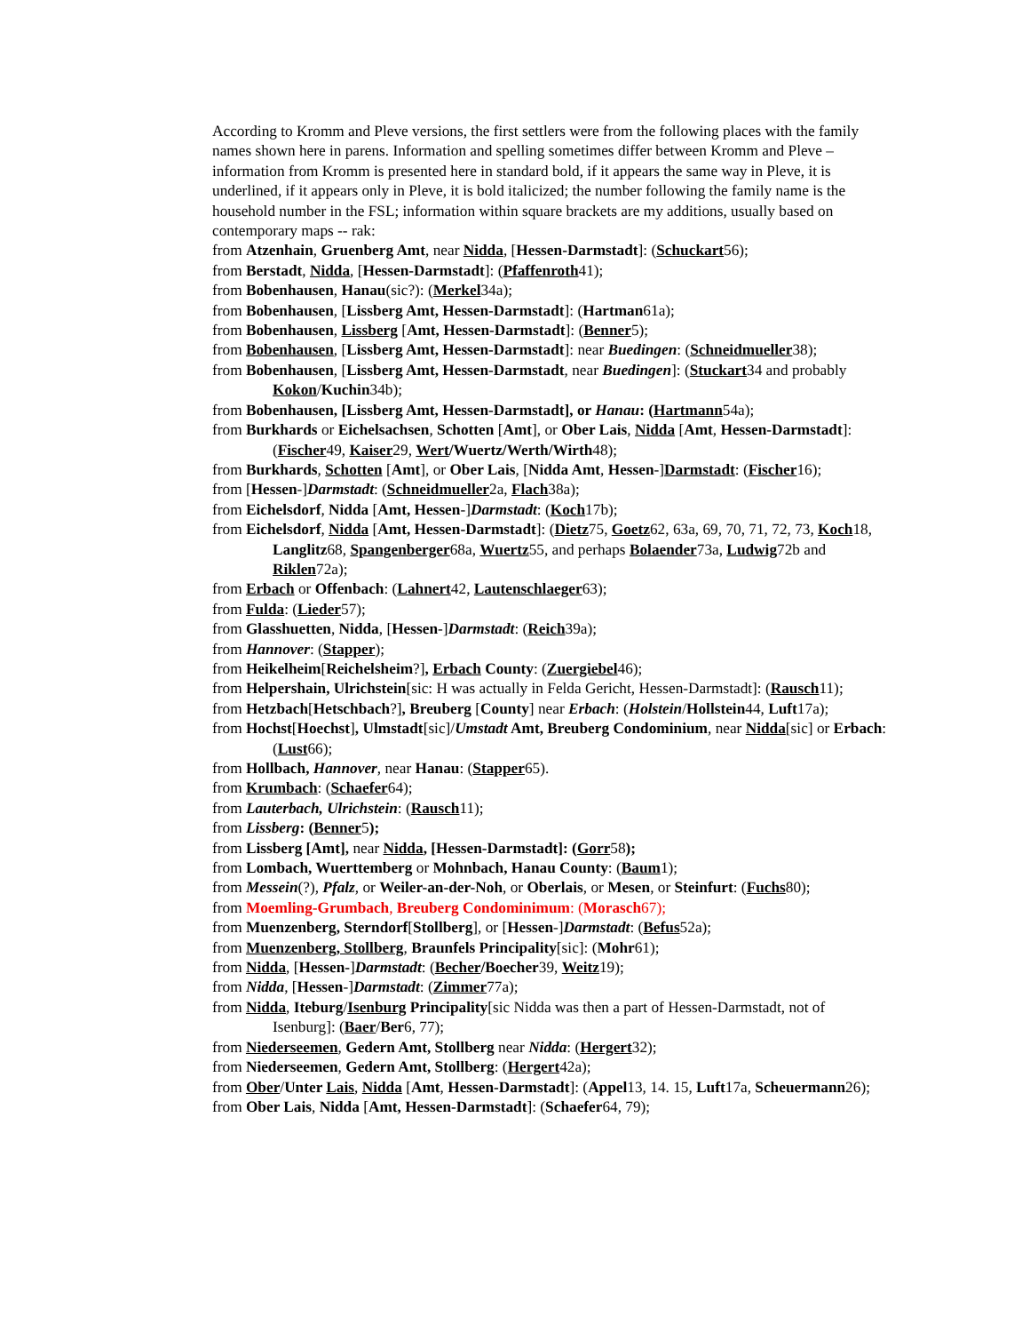According to Kromm and Pleve versions, the first settlers were from the following places with the family names shown here in parens. Information and spelling sometimes differ between Kromm and Pleve – information from Kromm is presented here in standard bold, if it appears the same way in Pleve, it is underlined, if it appears only in Pleve, it is bold italicized; the number following the family name is the household number in the FSL; information within square brackets are my additions, usually based on contemporary maps -- rak:
from Atzenhain, Gruenberg Amt, near Nidda, [Hessen-Darmstadt]: (Schuckart56);
from Berstadt, Nidda, [Hessen-Darmstadt]: (Pfaffenroth41);
from Bobenhausen, Hanau(sic?): (Merkel34a);
from Bobenhausen, [Lissberg Amt, Hessen-Darmstadt]: (Hartman61a);
from Bobenhausen, Lissberg [Amt, Hessen-Darmstadt]: (Benner5);
from Bobenhausen, [Lissberg Amt, Hessen-Darmstadt]: near Buedingen: (Schneidmueller38);
from Bobenhausen, [Lissberg Amt, Hessen-Darmstadt, near Buedingen]: (Stuckart34 and probably Kokon/Kuchin34b);
from Bobenhausen, [Lissberg Amt, Hessen-Darmstadt], or Hanau: (Hartmann54a);
from Burkhards or Eichelsachsen, Schotten [Amt], or Ober Lais, Nidda [Amt, Hessen-Darmstadt]: (Fischer49, Kaiser29, Wert/Wuertz/Werth/Wirth48);
from Burkhards, Schotten [Amt], or Ober Lais, [Nidda Amt, Hessen-]Darmstadt: (Fischer16);
from [Hessen-]Darmstadt: (Schneidmueller2a, Flach38a);
from Eichelsdorf, Nidda [Amt, Hessen-]Darmstadt: (Koch17b);
from Eichelsdorf, Nidda [Amt, Hessen-Darmstadt]: (Dietz75, Goetz62, 63a, 69, 70, 71, 72, 73, Koch18, Langlitz68, Spangenberger68a, Wuertz55, and perhaps Bolaender73a, Ludwig72b and Riklen72a);
from Erbach or Offenbach: (Lahnert42, Lautenschlaeger63);
from Fulda: (Lieder57);
from Glasshuetten, Nidda, [Hessen-]Darmstadt: (Reich39a);
from Hannover: (Stapper);
from Heikelheim[Reichelsheim?], Erbach County: (Zuergiebel46);
from Helpershain, Ulrichstein[sic: H was actually in Felda Gericht, Hessen-Darmstadt]: (Rausch11);
from Hetzbach[Hetschbach?], Breuberg [County] near Erbach: (Holstein/Hollstein44, Luft17a);
from Hochst[Hoechst], Ulmstadt[sic]/Umstadt Amt, Breuberg Condominium, near Nidda[sic] or Erbach: (Lust66);
from Hollbach, Hannover, near Hanau: (Stapper65).
from Krumbach: (Schaefer64);
from Lauterbach, Ulrichstein: (Rausch11);
from Lissberg: (Benner5);
from Lissberg [Amt], near Nidda, [Hessen-Darmstadt]: (Gorr58);
from Lombach, Wuerttemberg or Mohnbach, Hanau County: (Baum1);
from Messein(?), Pfalz, or Weiler-an-der-Noh, or Oberlais, or Mesen, or Steinfurt: (Fuchs80);
from Moemling-Grumbach, Breuberg Condominimum: (Morasch67);
from Muenzenberg, Sterndorf[Stollberg], or [Hessen-]Darmstadt: (Befus52a);
from Muenzenberg, Stollberg, Braunfels Principality[sic]: (Mohr61);
from Nidda, [Hessen-]Darmstadt: (Becher/Boecher39, Weitz19);
from Nidda, [Hessen-]Darmstadt: (Zimmer77a);
from Nidda, Iteburg/Isenburg Principality[sic Nidda was then a part of Hessen-Darmstadt, not of Isenburg]: (Baer/Ber6, 77);
from Niederseemen, Gedern Amt, Stollberg near Nidda: (Hergert32);
from Niederseemen, Gedern Amt, Stollberg: (Hergert42a);
from Ober/Unter Lais, Nidda [Amt, Hessen-Darmstadt]: (Appel13, 14. 15, Luft17a, Scheuermann26);
from Ober Lais, Nidda [Amt, Hessen-Darmstadt]: (Schaefer64, 79);